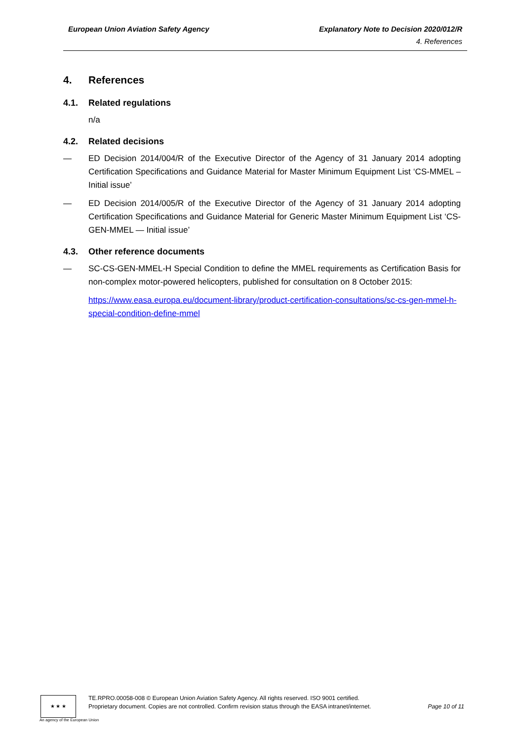European Union Aviation Safety Agency Explanatory Note to Decision 2020/012/R
4. References
4. References
4.1. Related regulations
n/a
4.2. Related decisions
— ED Decision 2014/004/R of the Executive Director of the Agency of 31 January 2014 adopting Certification Specifications and Guidance Material for Master Minimum Equipment List ‘CS-MMEL – Initial issue’
— ED Decision 2014/005/R of the Executive Director of the Agency of 31 January 2014 adopting Certification Specifications and Guidance Material for Generic Master Minimum Equipment List ‘CS-GEN-MMEL — Initial issue’
4.3. Other reference documents
— SC-CS-GEN-MMEL-H Special Condition to define the MMEL requirements as Certification Basis for non-complex motor-powered helicopters, published for consultation on 8 October 2015:
https://www.easa.europa.eu/document-library/product-certification-consultations/sc-cs-gen-mmel-h-special-condition-define-mmel
★ ★ ★
TE.RPRO.00058-008 © European Union Aviation Safety Agency. All rights reserved. ISO 9001 certified.
Proprietary document. Copies are not controlled. Confirm revision status through the EASA intranet/internet.
Page 10 of 11
An agency of the European Union